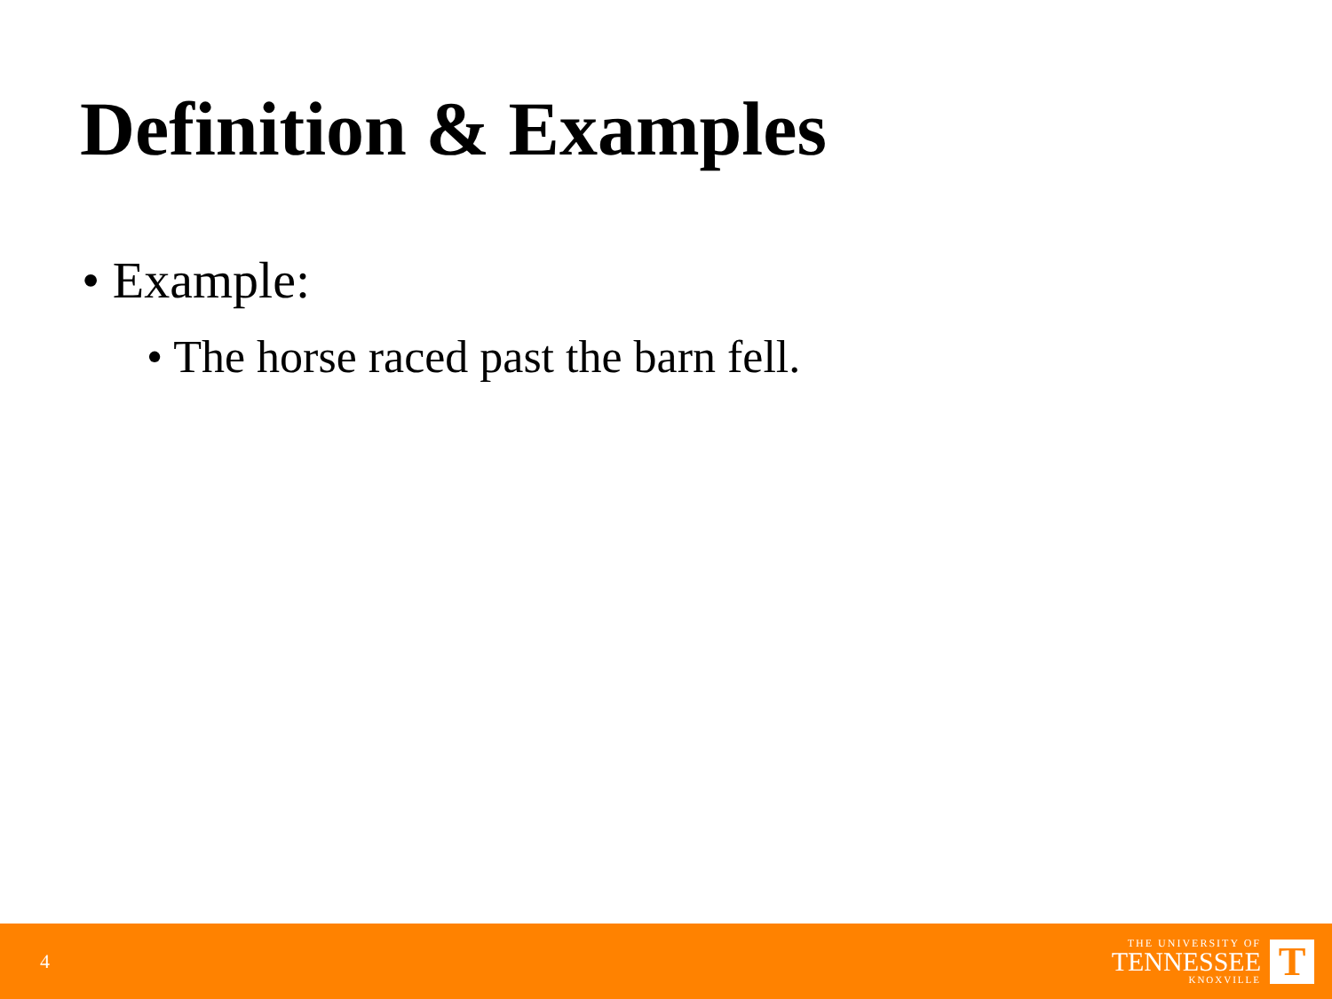Definition & Examples
• Example:
• The horse raced past the barn fell.
4
THE UNIVERSITY OF
TENNESSEE
KNOXVILLE
T